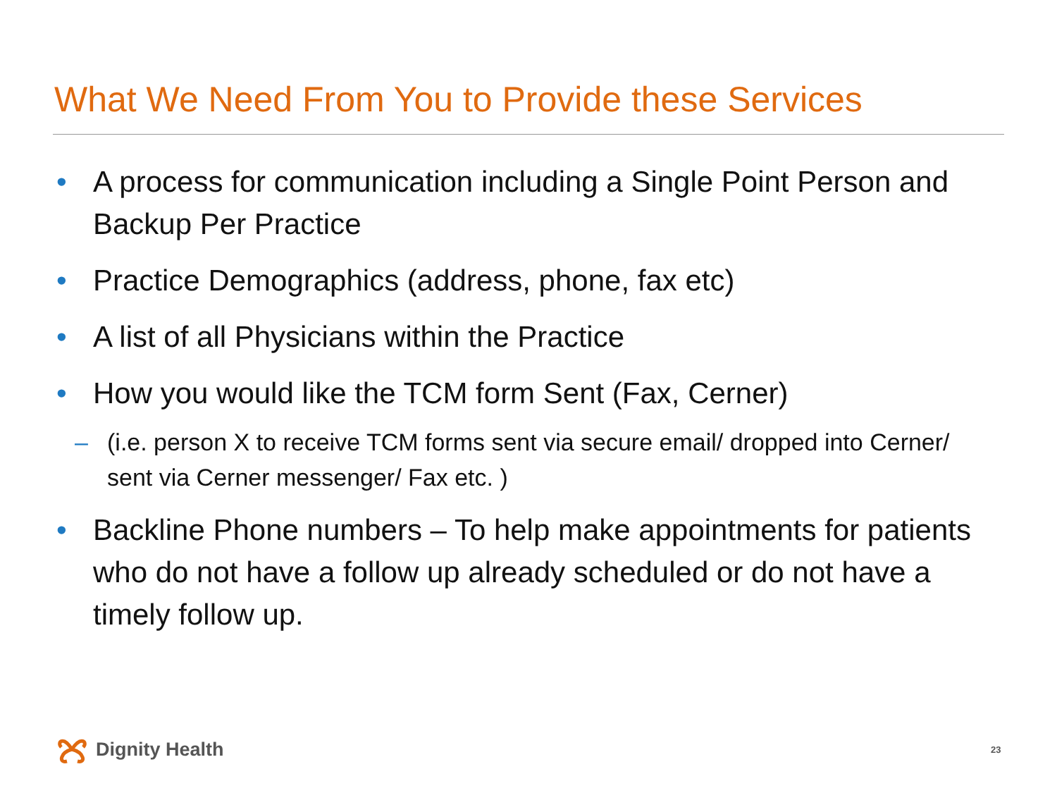What We Need From You to Provide these Services
• A process for communication including a Single Point Person and Backup Per Practice
• Practice Demographics (address, phone, fax etc)
• A list of all Physicians within the Practice
• How you would like the TCM form Sent (Fax, Cerner)
– (i.e. person X to receive TCM forms sent via secure email/ dropped into Cerner/ sent via Cerner messenger/ Fax etc. )
• Backline Phone numbers – To help make appointments for patients who do not have a follow up already scheduled or do not have a timely follow up.
Dignity Health 23